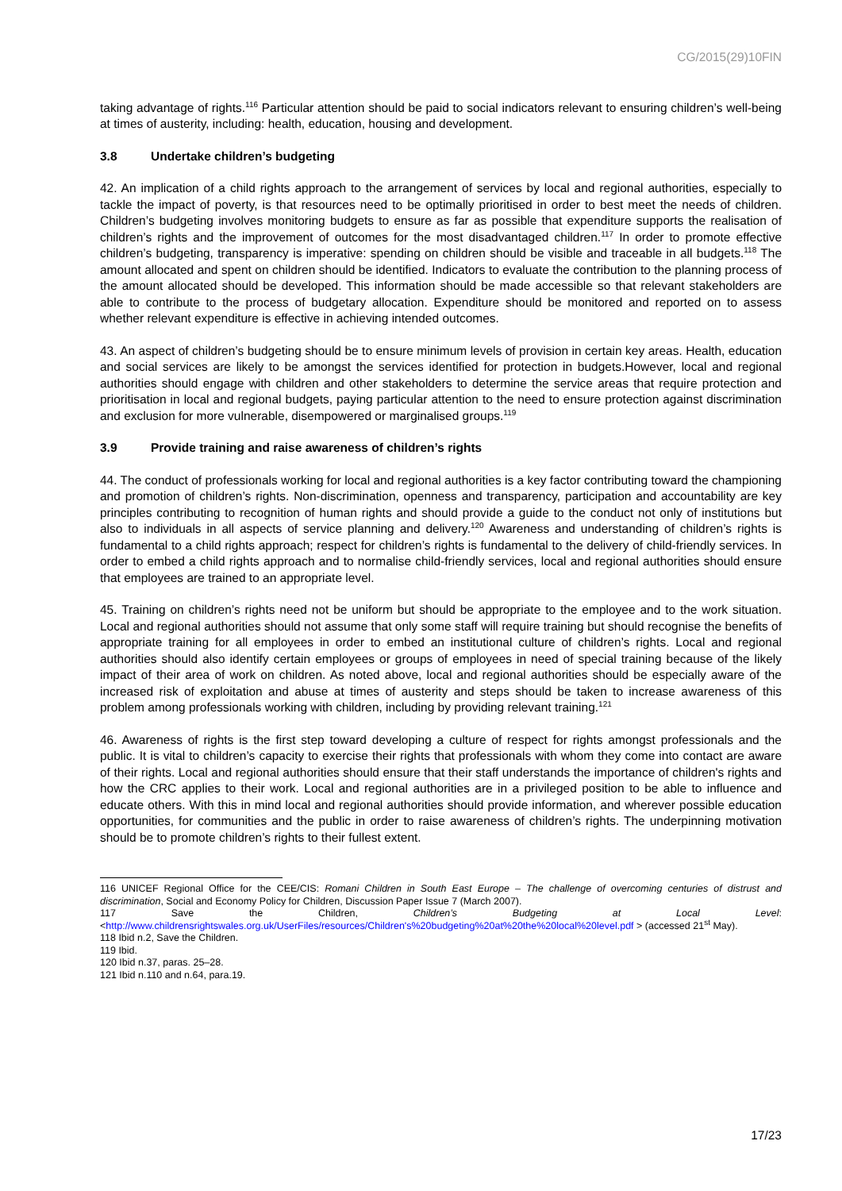CG/2015(29)10FIN
taking advantage of rights.<sup>116</sup> Particular attention should be paid to social indicators relevant to ensuring children’s well-being at times of austerity, including: health, education, housing and development.
3.8 Undertake children’s budgeting
42. An implication of a child rights approach to the arrangement of services by local and regional authorities, especially to tackle the impact of poverty, is that resources need to be optimally prioritised in order to best meet the needs of children. Children’s budgeting involves monitoring budgets to ensure as far as possible that expenditure supports the realisation of children’s rights and the improvement of outcomes for the most disadvantaged children.<sup>117</sup> In order to promote effective children’s budgeting, transparency is imperative: spending on children should be visible and traceable in all budgets.<sup>118</sup> The amount allocated and spent on children should be identified. Indicators to evaluate the contribution to the planning process of the amount allocated should be developed. This information should be made accessible so that relevant stakeholders are able to contribute to the process of budgetary allocation. Expenditure should be monitored and reported on to assess whether relevant expenditure is effective in achieving intended outcomes.
43. An aspect of children’s budgeting should be to ensure minimum levels of provision in certain key areas. Health, education and social services are likely to be amongst the services identified for protection in budgets.However, local and regional authorities should engage with children and other stakeholders to determine the service areas that require protection and prioritisation in local and regional budgets, paying particular attention to the need to ensure protection against discrimination and exclusion for more vulnerable, disempowered or marginalised groups.<sup>119</sup>
3.9 Provide training and raise awareness of children’s rights
44. The conduct of professionals working for local and regional authorities is a key factor contributing toward the championing and promotion of children’s rights. Non-discrimination, openness and transparency, participation and accountability are key principles contributing to recognition of human rights and should provide a guide to the conduct not only of institutions but also to individuals in all aspects of service planning and delivery.<sup>120</sup> Awareness and understanding of children’s rights is fundamental to a child rights approach; respect for children’s rights is fundamental to the delivery of child-friendly services. In order to embed a child rights approach and to normalise child-friendly services, local and regional authorities should ensure that employees are trained to an appropriate level.
45. Training on children’s rights need not be uniform but should be appropriate to the employee and to the work situation. Local and regional authorities should not assume that only some staff will require training but should recognise the benefits of appropriate training for all employees in order to embed an institutional culture of children’s rights. Local and regional authorities should also identify certain employees or groups of employees in need of special training because of the likely impact of their area of work on children. As noted above, local and regional authorities should be especially aware of the increased risk of exploitation and abuse at times of austerity and steps should be taken to increase awareness of this problem among professionals working with children, including by providing relevant training.<sup>121</sup>
46. Awareness of rights is the first step toward developing a culture of respect for rights amongst professionals and the public. It is vital to children’s capacity to exercise their rights that professionals with whom they come into contact are aware of their rights. Local and regional authorities should ensure that their staff understands the importance of children's rights and how the CRC applies to their work. Local and regional authorities are in a privileged position to be able to influence and educate others. With this in mind local and regional authorities should provide information, and wherever possible education opportunities, for communities and the public in order to raise awareness of children’s rights. The underpinning motivation should be to promote children’s rights to their fullest extent.
116 UNICEF Regional Office for the CEE/CIS: Romani Children in South East Europe – The challenge of overcoming centuries of distrust and discrimination, Social and Economy Policy for Children, Discussion Paper Issue 7 (March 2007).
117 Save the Children, Children’s Budgeting at Local Level: <http://www.childrensrightswales.org.uk/UserFiles/resources/Children's%20budgeting%20at%20the%20local%20level.pdf > (accessed 21<sup>st</sup> May).
118 Ibid n.2, Save the Children.
119 Ibid.
120 Ibid n.37, paras. 25–28.
121 Ibid n.110 and n.64, para.19.
17/23